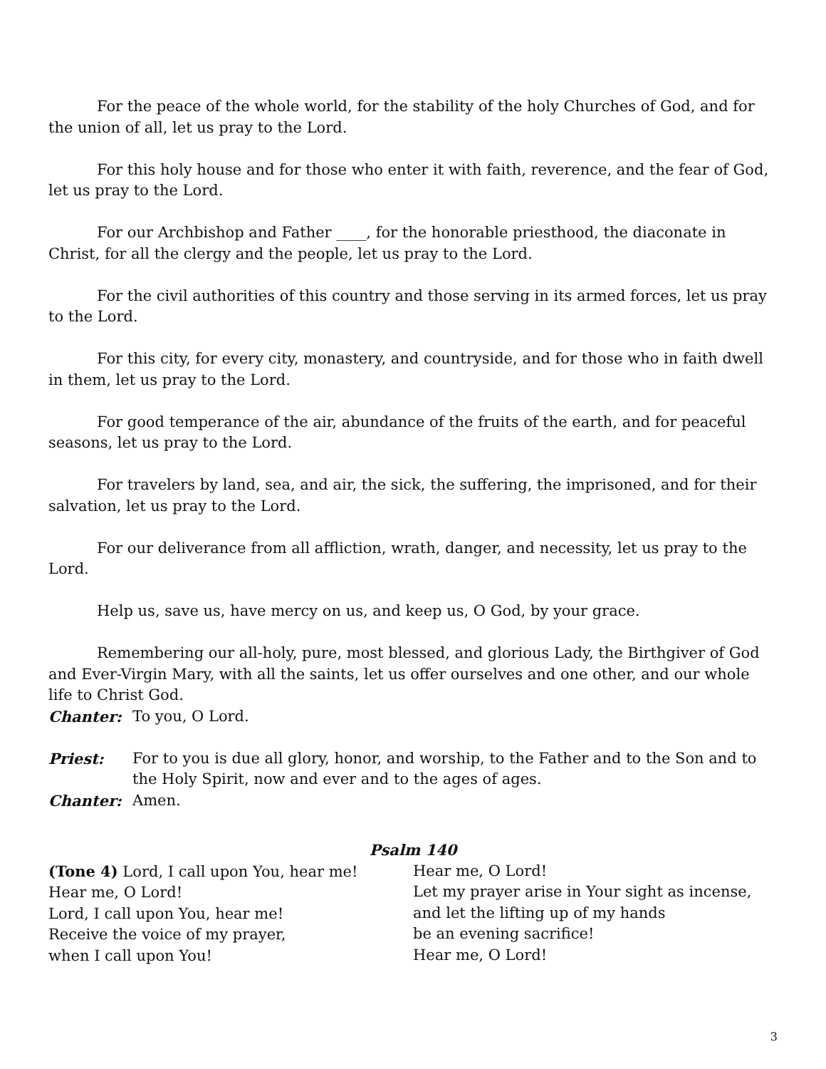For the peace of the whole world, for the stability of the holy Churches of God, and for the union of all, let us pray to the Lord.
For this holy house and for those who enter it with faith, reverence, and the fear of God, let us pray to the Lord.
For our Archbishop and Father ____, for the honorable priesthood, the diaconate in Christ, for all the clergy and the people, let us pray to the Lord.
For the civil authorities of this country and those serving in its armed forces, let us pray to the Lord.
For this city, for every city, monastery, and countryside, and for those who in faith dwell in them, let us pray to the Lord.
For good temperance of the air, abundance of the fruits of the earth, and for peaceful seasons, let us pray to the Lord.
For travelers by land, sea, and air, the sick, the suffering, the imprisoned, and for their salvation, let us pray to the Lord.
For our deliverance from all affliction, wrath, danger, and necessity, let us pray to the Lord.
Help us, save us, have mercy on us, and keep us, O God, by your grace.
Remembering our all-holy, pure, most blessed, and glorious Lady, the Birthgiver of God and Ever-Virgin Mary, with all the saints, let us offer ourselves and one other, and our whole life to Christ God.
Chanter: To you, O Lord.
Priest: For to you is due all glory, honor, and worship, to the Father and to the Son and to the Holy Spirit, now and ever and to the ages of ages.
Chanter: Amen.
Psalm 140
(Tone 4) Lord, I call upon You, hear me!
Hear me, O Lord!
Lord, I call upon You, hear me!
Receive the voice of my prayer,
when I call upon You!
Hear me, O Lord!
Let my prayer arise in Your sight as incense,
and let the lifting up of my hands
be an evening sacrifice!
Hear me, O Lord!
3